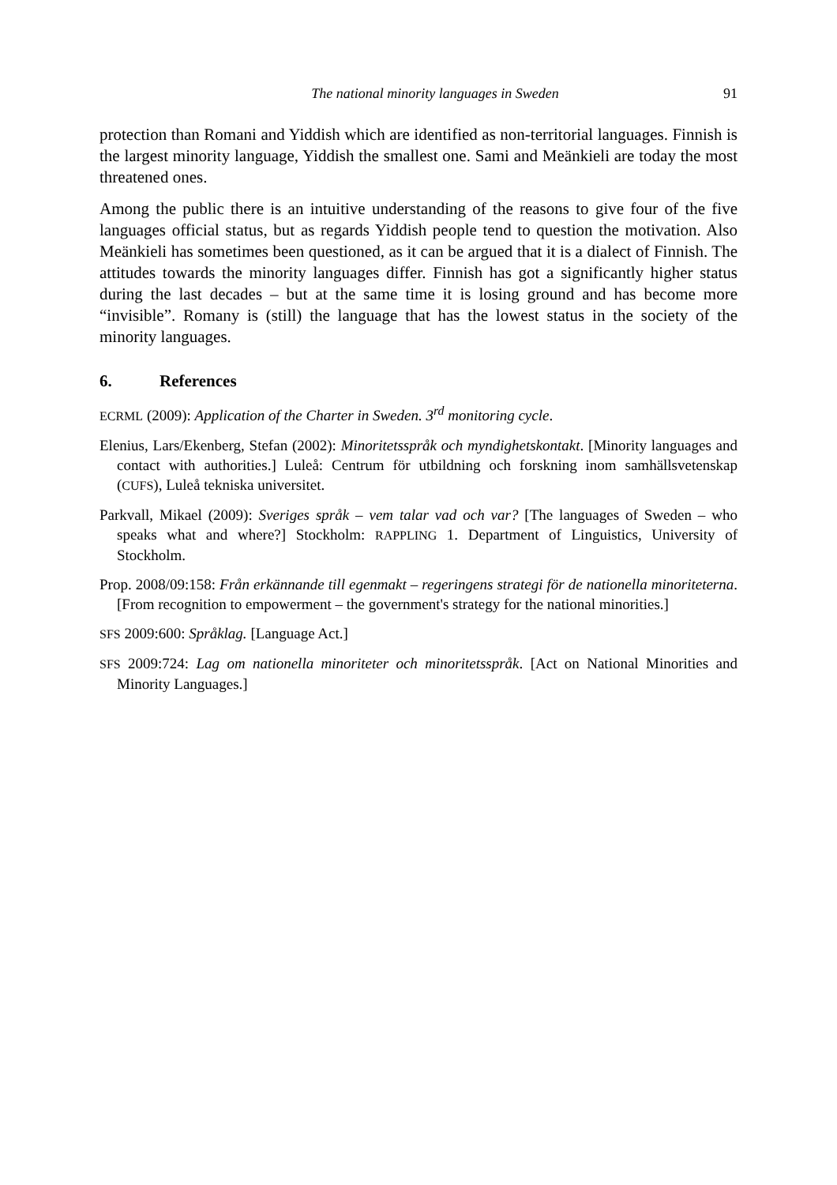The national minority languages in Sweden 91
protection than Romani and Yiddish which are identified as non-territorial languages. Finnish is the largest minority language, Yiddish the smallest one. Sami and Meänkieli are today the most threatened ones.
Among the public there is an intuitive understanding of the reasons to give four of the five languages official status, but as regards Yiddish people tend to question the motivation. Also Meänkieli has sometimes been questioned, as it can be argued that it is a dialect of Finnish. The attitudes towards the minority languages differ. Finnish has got a significantly higher status during the last decades – but at the same time it is losing ground and has become more “invisible”. Romany is (still) the language that has the lowest status in the society of the minority languages.
6. References
ECRML (2009): Application of the Charter in Sweden. 3<sup>rd</sup> monitoring cycle.
Elenius, Lars/Ekenberg, Stefan (2002): Minoritetsspråk och myndighetskontakt. [Minority languages and contact with authorities.] Luleå: Centrum för utbildning och forskning inom samhällsvetenskap (CUFS), Luleå tekniska universitet.
Parkvall, Mikael (2009): Sveriges språk – vem talar vad och var? [The languages of Sweden – who speaks what and where?] Stockholm: RAPPLING 1. Department of Linguistics, University of Stockholm.
Prop. 2008/09:158: Från erkännande till egenmakt – regeringens strategi för de nationella minoriteterna. [From recognition to empowerment – the government's strategy for the national minorities.]
SFS 2009:600: Språklag. [Language Act.]
SFS 2009:724: Lag om nationella minoriteter och minoritetsspråk. [Act on National Minorities and Minority Languages.]